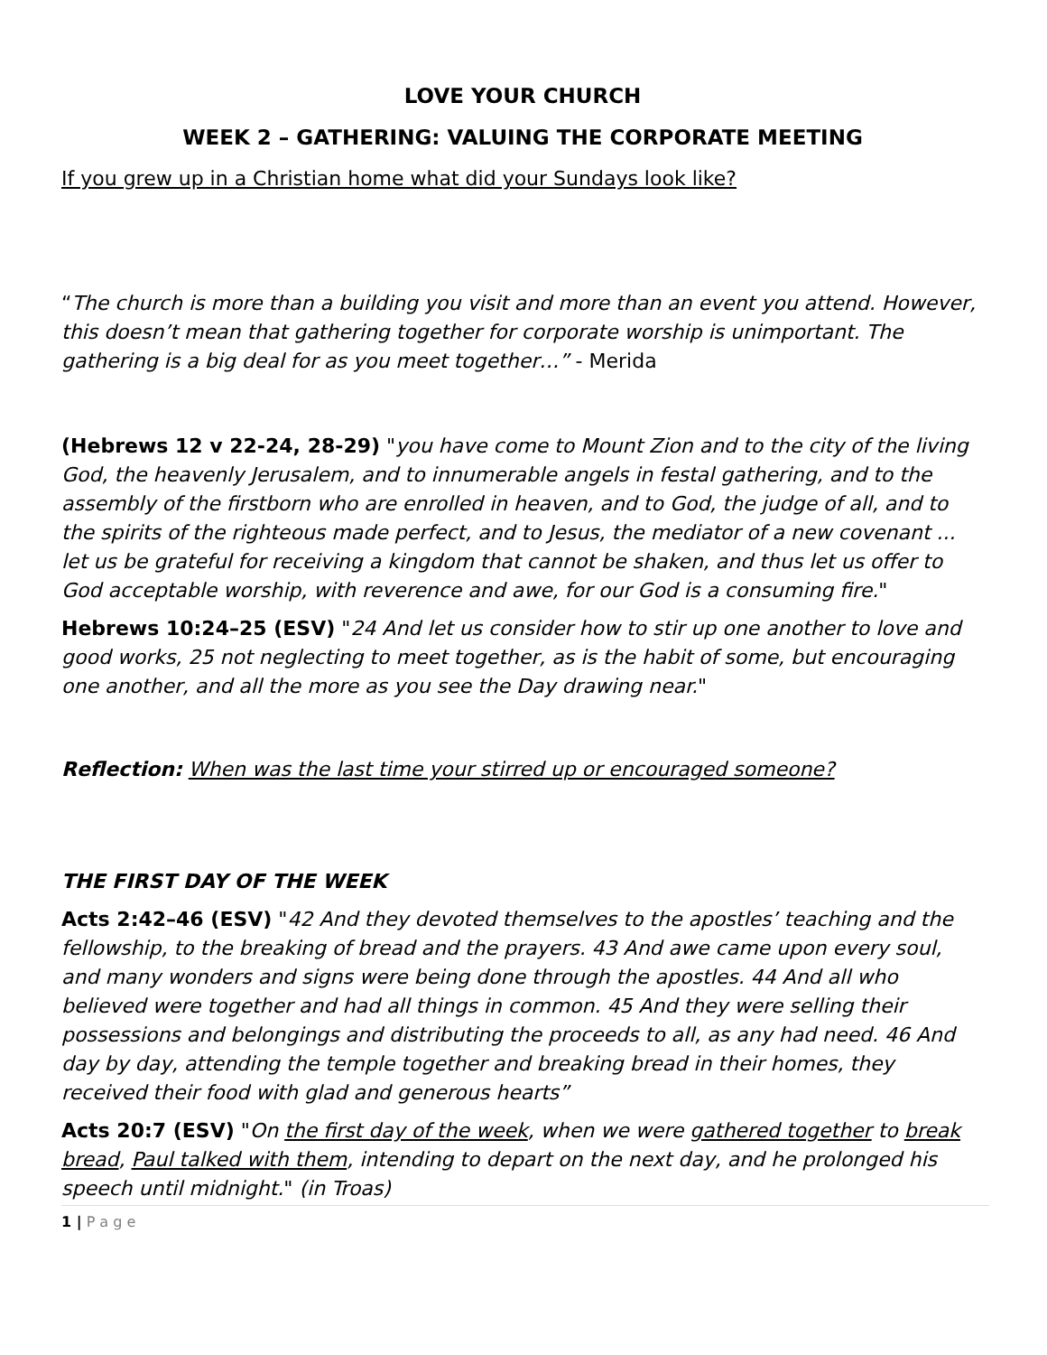LOVE YOUR CHURCH
WEEK 2 – GATHERING: VALUING THE CORPORATE MEETING
If you grew up in a Christian home what did your Sundays look like?
“The church is more than a building you visit and more than an event you attend. However, this doesn’t mean that gathering together for corporate worship is unimportant. The gathering is a big deal for as you meet together…” - Merida
(Hebrews 12 v 22-24, 28-29) "you have come to Mount Zion and to the city of the living God, the heavenly Jerusalem, and to innumerable angels in festal gathering, and to the assembly of the firstborn who are enrolled in heaven, and to God, the judge of all, and to the spirits of the righteous made perfect, and to Jesus, the mediator of a new covenant ... let us be grateful for receiving a kingdom that cannot be shaken, and thus let us offer to God acceptable worship, with reverence and awe, for our God is a consuming fire."
Hebrews 10:24–25 (ESV) "24 And let us consider how to stir up one another to love and good works, 25 not neglecting to meet together, as is the habit of some, but encouraging one another, and all the more as you see the Day drawing near."
Reflection: When was the last time your stirred up or encouraged someone?
THE FIRST DAY OF THE WEEK
Acts 2:42–46 (ESV) "42 And they devoted themselves to the apostles’ teaching and the fellowship, to the breaking of bread and the prayers. 43 And awe came upon every soul, and many wonders and signs were being done through the apostles. 44 And all who believed were together and had all things in common. 45 And they were selling their possessions and belongings and distributing the proceeds to all, as any had need. 46 And day by day, attending the temple together and breaking bread in their homes, they received their food with glad and generous hearts”
Acts 20:7 (ESV) "On the first day of the week, when we were gathered together to break bread, Paul talked with them, intending to depart on the next day, and he prolonged his speech until midnight." (in Troas)
1 | P a g e